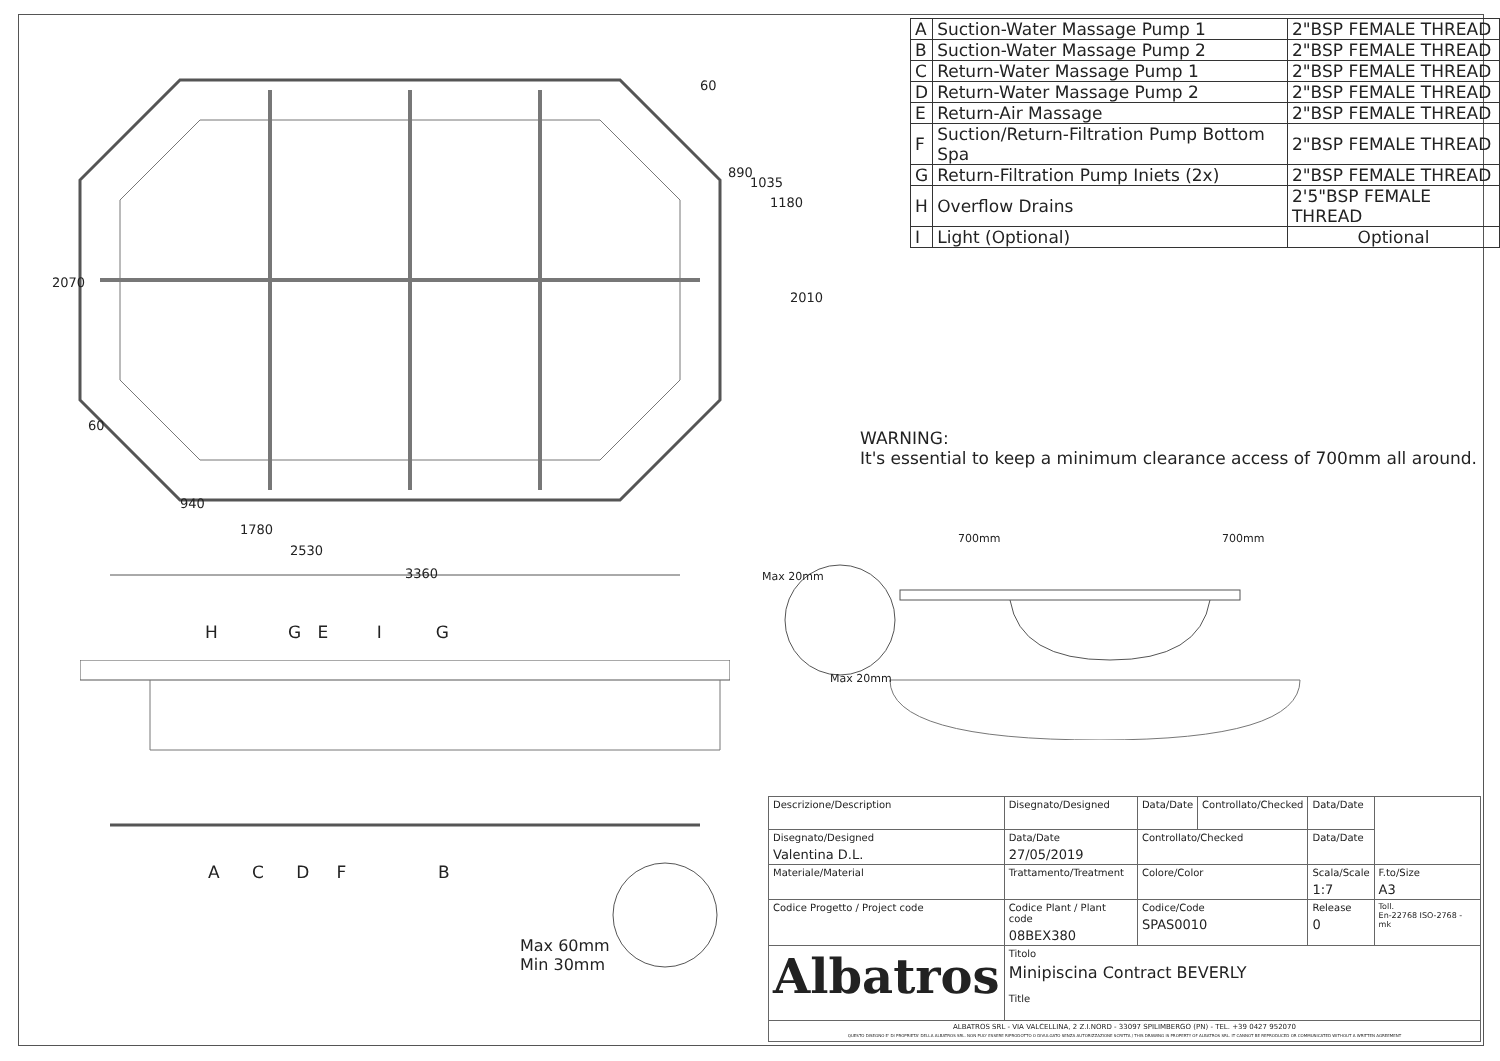60
890
1035
1180
2070
2010
60
940
1780
2530
3360
| A | Suction-Water Massage Pump 1 | 2"BSP FEMALE THREAD |
| B | Suction-Water Massage Pump 2 | 2"BSP FEMALE THREAD |
| C | Return-Water Massage Pump 1 | 2"BSP FEMALE THREAD |
| D | Return-Water Massage Pump 2 | 2"BSP FEMALE THREAD |
| E | Return-Air Massage | 2"BSP FEMALE THREAD |
| F | Suction/Return-Filtration Pump Bottom Spa | 2"BSP FEMALE THREAD |
| G | Return-Filtration Pump Iniets (2x) | 2"BSP FEMALE THREAD |
| H | Overflow Drains | 2'5"BSP FEMALE THREAD |
| I | Light (Optional) | Optional |
WARNING:
It's essential to keep a minimum clearance access of 700mm all around.
700mm 700mm
Max 20mm
Max 20mm
H G E I G
A C D F B
Max 60mm
Min 30mm
| Descrizione/Description | | Disegnato/Designed | Data/Date | Controllato/Checked | Data/Date | |
| Disegnato/Designed Valentina D.L. | | Data/Date 27/05/2019 | Controllato/Checked | | Data/Date | |
| Materiale/Material | Trattamento/Treatment | | Colore/Color | | Scala/Scale 1:7 | F.to/Size A3 |
| Codice Progetto / Project code | Codice Plant / Plant code 08BEX380 | | Codice/Code SPAS0010 | | Release 0 | Toll. En-22768 ISO-2768 - mk |
| Albatros | | Titolo Minipiscina Contract BEVERLY Title | | | | |
| ALBATROS SRL - VIA VALCELLINA, 2 Z.I.NORD - 33097 SPILIMBERGO (PN) - TEL. +39 0427 952070 QUESTO DISEGNO E' DI PROPRIETA' DELLA ALBATROS SRL. NON PUO' ESSERE RIPRODOTTO O DIVULGATO SENZA AUTORIZZAZIONE SCRITTA / THIS DRAWING IS PROPERTY OF ALBATROS SRL. IT CANNOT BE REPRODUCED OR COMMUNICATED WITHOUT A WRITTEN AGREEMENT | | | | | | |